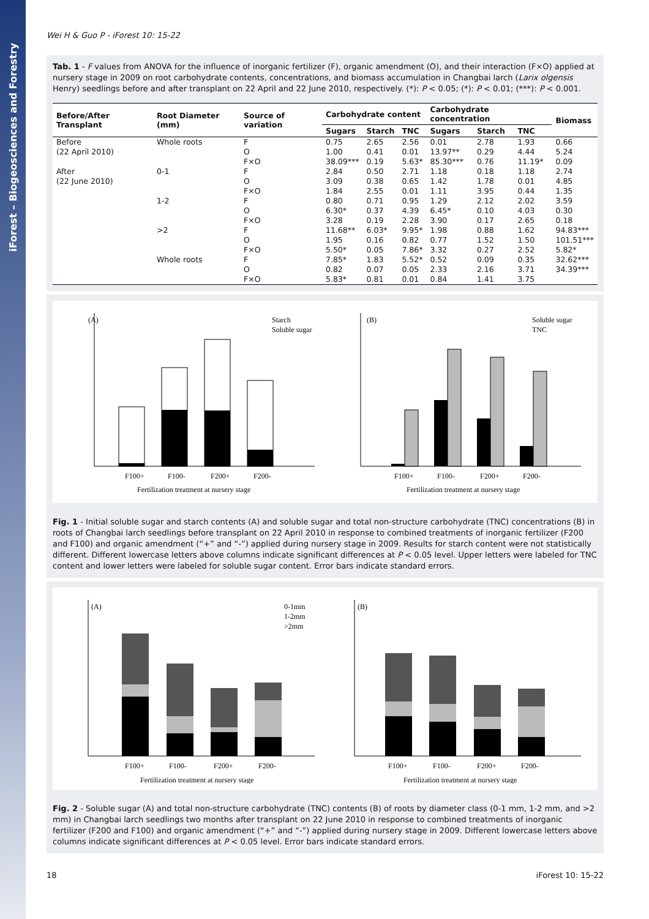iForest – Biogeosciences and Forestry
Wei H & Guo P - iForest 10: 15-22
Tab. 1 - F values from ANOVA for the influence of inorganic fertilizer (F), organic amendment (O), and their interaction (F×O) applied at nursery stage in 2009 on root carbohydrate contents, concentrations, and biomass accumulation in Changbai larch (Larix olgensis Henry) seedlings before and after transplant on 22 April and 22 June 2010, respectively. (*): P < 0.05; (*): P < 0.01; (***): P < 0.001.
| Before/After Transplant | Root Diameter (mm) | Source of variation | Carbohydrate content | | | Carbohydrate concentration | | | Biomass |
| --- | --- | --- | --- | --- | --- | --- | --- | --- | --- |
| | | | Sugars | Starch | TNC | Sugars | Starch | TNC | |
| Before | Whole roots | F | 0.75 | 2.65 | 2.56 | 0.01 | 2.78 | 1.93 | 0.66 |
| (22 April 2010) | | O | 1.00 | 0.41 | 0.01 | 13.97** | 0.29 | 4.44 | 5.24 |
| | | F×O | 38.09*** | 0.19 | 5.63* | 85.30*** | 0.76 | 11.19* | 0.09 |
| After | 0-1 | F | 2.84 | 0.50 | 2.71 | 1.18 | 0.18 | 1.18 | 2.74 |
| (22 June 2010) | | O | 3.09 | 0.38 | 0.65 | 1.42 | 1.78 | 0.01 | 4.85 |
| | | F×O | 1.84 | 2.55 | 0.01 | 1.11 | 3.95 | 0.44 | 1.35 |
| | 1-2 | F | 0.80 | 0.71 | 0.95 | 1.29 | 2.12 | 2.02 | 3.59 |
| | | O | 6.30* | 0.37 | 4.39 | 6.45* | 0.10 | 4.03 | 0.30 |
| | | F×O | 3.28 | 0.19 | 2.28 | 3.90 | 0.17 | 2.65 | 0.18 |
| | >2 | F | 11.68** | 6.03* | 9.95* | 1.98 | 0.88 | 1.62 | 94.83*** |
| | | O | 1.95 | 0.16 | 0.82 | 0.77 | 1.52 | 1.50 | 101.51*** |
| | | F×O | 5.50* | 0.05 | 7.86* | 3.32 | 0.27 | 2.52 | 5.82* |
| | Whole roots | F | 7.85* | 1.83 | 5.52* | 0.52 | 0.09 | 0.35 | 32.62*** |
| | | O | 0.82 | 0.07 | 0.05 | 2.33 | 2.16 | 3.71 | 34.39*** |
| | | F×O | 5.83* | 0.81 | 0.01 | 0.84 | 1.41 | 3.75 | |
(A)
Starch
Soluble sugar
F100+
F100-
F200+
F200-
Fertilization treatment at nursery stage
(B)
Soluble sugar
TNC
F100+
F100-
F200+
F200-
Fertilization treatment at nursery stage
Fig. 1 - Initial soluble sugar and starch contents (A) and soluble sugar and total non-structure carbohydrate (TNC) concentrations (B) in roots of Changbai larch seedlings before transplant on 22 April 2010 in response to combined treatments of inorganic fertilizer (F200 and F100) and organic amendment (“+” and “-”) applied during nursery stage in 2009. Results for starch content were not statistically different. Different lowercase letters above columns indicate significant differences at P < 0.05 level. Upper letters were labeled for TNC content and lower letters were labeled for soluble sugar content. Error bars indicate standard errors.
(A)
0-1mm
1-2mm
>2mm
F100+
F100-
F200+
F200-
Fertilization treatment at nursery stage
(B)
F100+
F100-
F200+
F200-
Fertilization treatment at nursery stage
Fig. 2 - Soluble sugar (A) and total non-structure carbohydrate (TNC) contents (B) of roots by diameter class (0-1 mm, 1-2 mm, and >2 mm) in Changbai larch seedlings two months after transplant on 22 June 2010 in response to combined treatments of inorganic fertilizer (F200 and F100) and organic amendment (“+” and “-”) applied during nursery stage in 2009. Different lowercase letters above columns indicate significant differences at P < 0.05 level. Error bars indicate standard errors.
18 iForest 10: 15-22